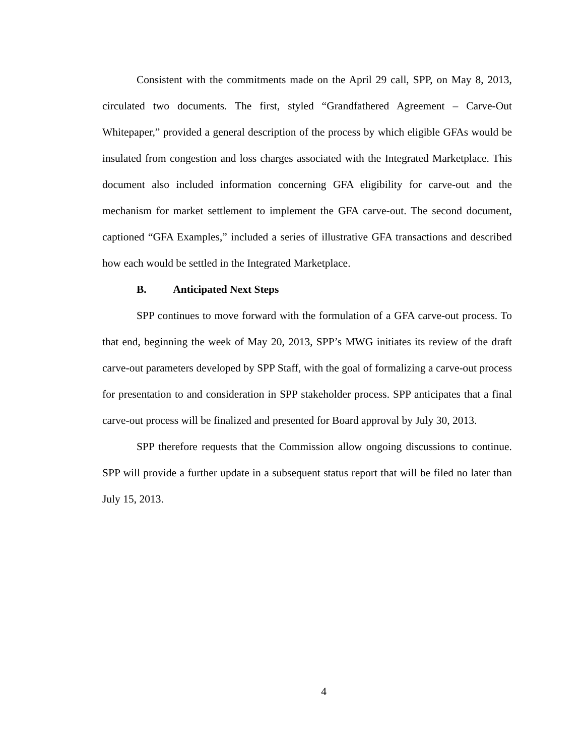Consistent with the commitments made on the April 29 call, SPP, on May 8, 2013, circulated two documents. The first, styled “Grandfathered Agreement – Carve-Out Whitepaper,” provided a general description of the process by which eligible GFAs would be insulated from congestion and loss charges associated with the Integrated Marketplace. This document also included information concerning GFA eligibility for carve-out and the mechanism for market settlement to implement the GFA carve-out. The second document, captioned “GFA Examples,” included a series of illustrative GFA transactions and described how each would be settled in the Integrated Marketplace.
B. Anticipated Next Steps
SPP continues to move forward with the formulation of a GFA carve-out process. To that end, beginning the week of May 20, 2013, SPP’s MWG initiates its review of the draft carve-out parameters developed by SPP Staff, with the goal of formalizing a carve-out process for presentation to and consideration in SPP stakeholder process. SPP anticipates that a final carve-out process will be finalized and presented for Board approval by July 30, 2013.
SPP therefore requests that the Commission allow ongoing discussions to continue. SPP will provide a further update in a subsequent status report that will be filed no later than July 15, 2013.
4